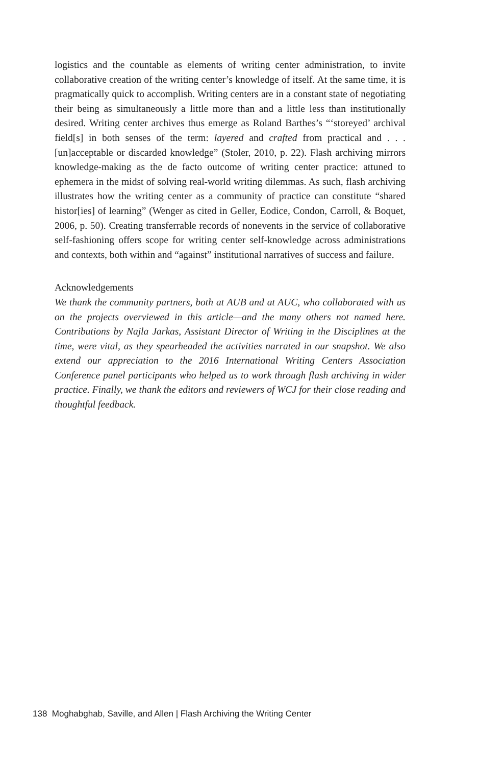logistics and the countable as elements of writing center administration, to invite collaborative creation of the writing center’s knowledge of itself. At the same time, it is pragmatically quick to accomplish. Writing centers are in a constant state of negotiating their being as simultaneously a little more than and a little less than institutionally desired. Writing center archives thus emerge as Roland Barthes’s “‘storeyed’ archival field[s] in both senses of the term: layered and crafted from practical and . . . [un]acceptable or discarded knowledge” (Stoler, 2010, p. 22). Flash archiving mirrors knowledge-making as the de facto outcome of writing center practice: attuned to ephemera in the midst of solving real-world writing dilemmas. As such, flash archiving illustrates how the writing center as a community of practice can constitute “shared histor[ies] of learning” (Wenger as cited in Geller, Eodice, Condon, Carroll, & Boquet, 2006, p. 50). Creating transferrable records of nonevents in the service of collaborative self-fashioning offers scope for writing center self-knowledge across administrations and contexts, both within and “against” institutional narratives of success and failure.
Acknowledgements
We thank the community partners, both at AUB and at AUC, who collaborated with us on the projects overviewed in this article—and the many others not named here. Contributions by Najla Jarkas, Assistant Director of Writing in the Disciplines at the time, were vital, as they spearheaded the activities narrated in our snapshot. We also extend our appreciation to the 2016 International Writing Centers Association Conference panel participants who helped us to work through flash archiving in wider practice. Finally, we thank the editors and reviewers of WCJ for their close reading and thoughtful feedback.
138 Moghabghab, Saville, and Allen | Flash Archiving the Writing Center